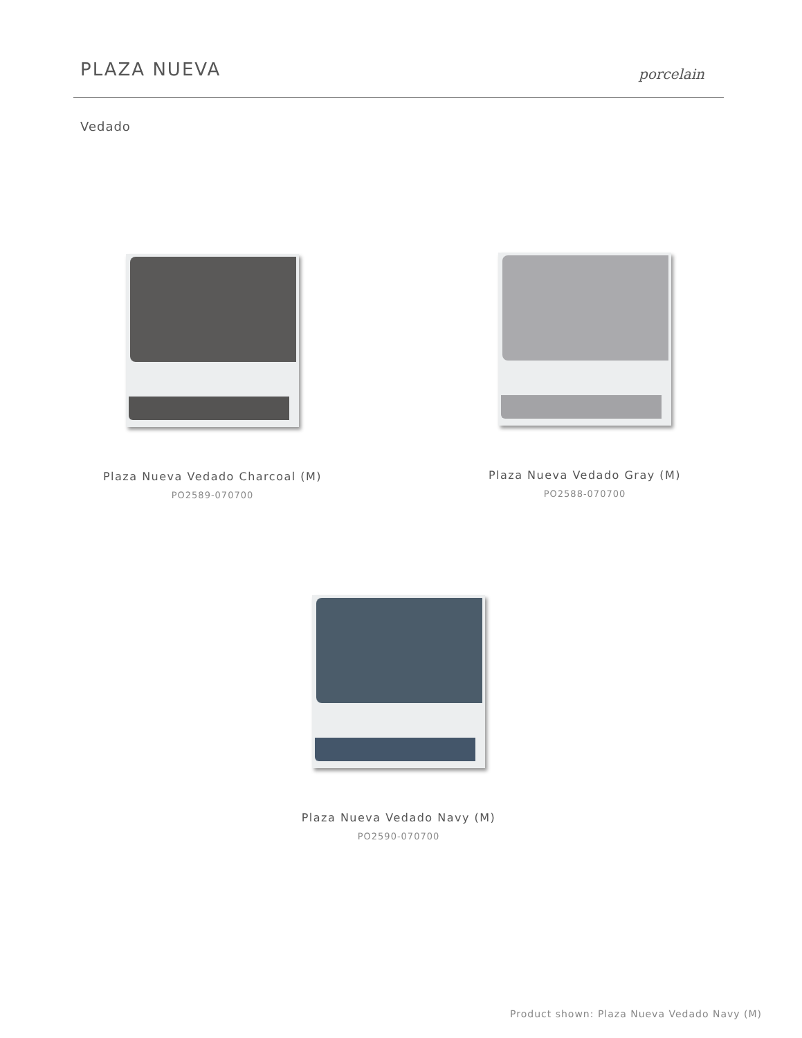PLAZA NUEVA
porcelain
Vedado
Plaza Nueva Vedado Charcoal (M)
PO2589-070700
Plaza Nueva Vedado Gray (M)
PO2588-070700
Plaza Nueva Vedado Navy (M)
PO2590-070700
Product shown: Plaza Nueva Vedado Navy (M)